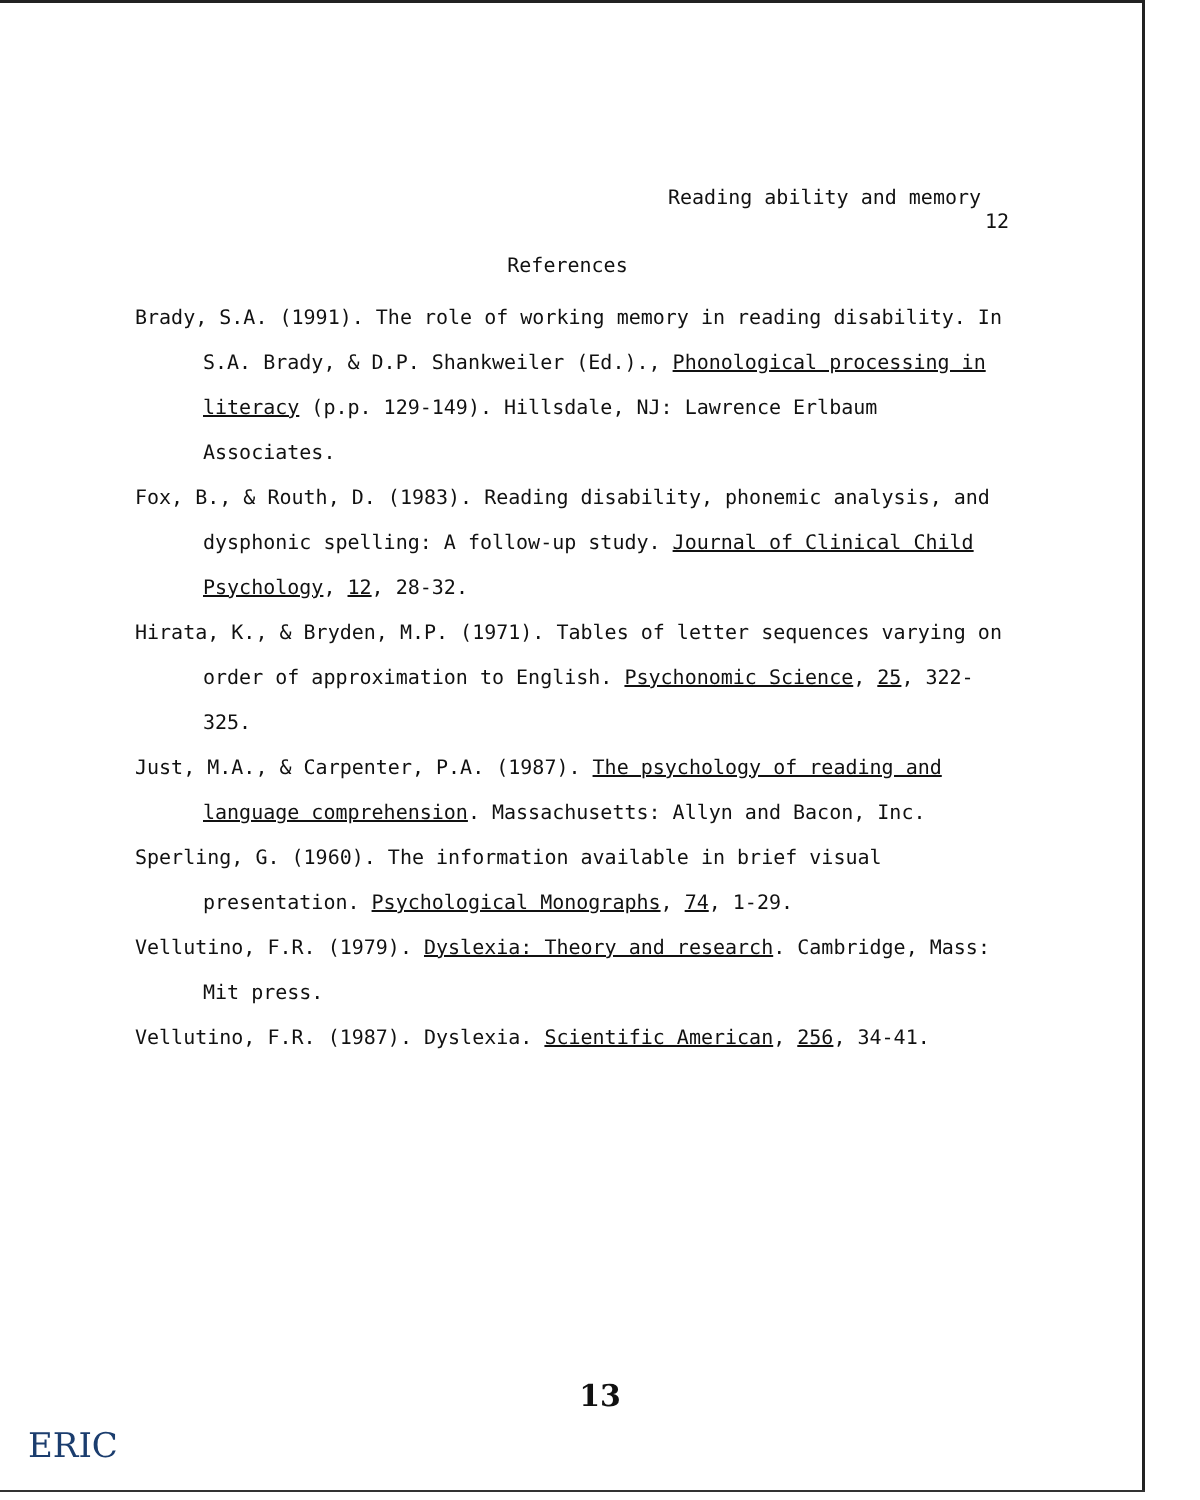Reading ability and memory
12
References
Brady, S.A. (1991). The role of working memory in reading disability. In S.A. Brady, & D.P. Shankweiler (Ed.)., Phonological processing in literacy (p.p. 129-149). Hillsdale, NJ: Lawrence Erlbaum Associates.
Fox, B., & Routh, D. (1983). Reading disability, phonemic analysis, and dysphonic spelling: A follow-up study. Journal of Clinical Child Psychology, 12, 28-32.
Hirata, K., & Bryden, M.P. (1971). Tables of letter sequences varying on order of approximation to English. Psychonomic Science, 25, 322-325.
Just, M.A., & Carpenter, P.A. (1987). The psychology of reading and language comprehension. Massachusetts: Allyn and Bacon, Inc.
Sperling, G. (1960). The information available in brief visual presentation. Psychological Monographs, 74, 1-29.
Vellutino, F.R. (1979). Dyslexia: Theory and research. Cambridge, Mass: Mit press.
Vellutino, F.R. (1987). Dyslexia. Scientific American, 256, 34-41.
13
ERIC